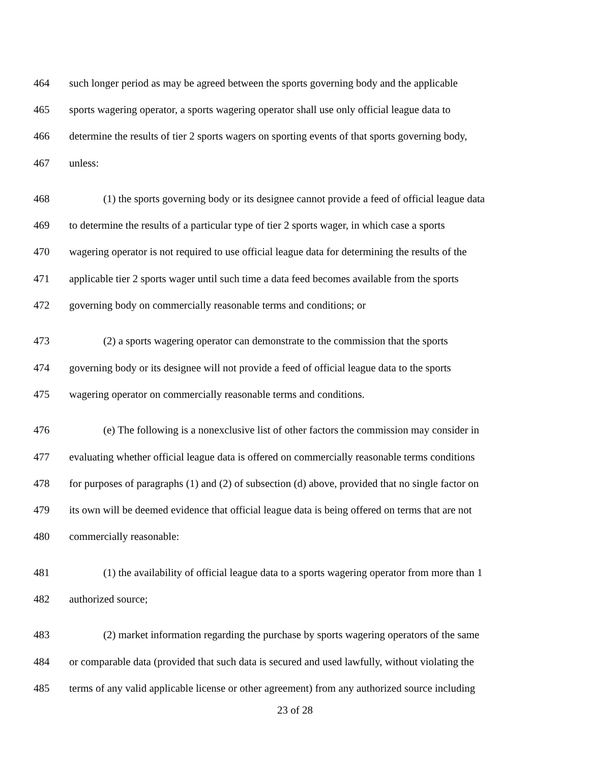464 such longer period as may be agreed between the sports governing body and the applicable
465 sports wagering operator, a sports wagering operator shall use only official league data to
466 determine the results of tier 2 sports wagers on sporting events of that sports governing body,
467 unless:
468 (1) the sports governing body or its designee cannot provide a feed of official league data
469 to determine the results of a particular type of tier 2 sports wager, in which case a sports
470 wagering operator is not required to use official league data for determining the results of the
471 applicable tier 2 sports wager until such time a data feed becomes available from the sports
472 governing body on commercially reasonable terms and conditions; or
473 (2) a sports wagering operator can demonstrate to the commission that the sports
474 governing body or its designee will not provide a feed of official league data to the sports
475 wagering operator on commercially reasonable terms and conditions.
476 (e) The following is a nonexclusive list of other factors the commission may consider in
477 evaluating whether official league data is offered on commercially reasonable terms conditions
478 for purposes of paragraphs (1) and (2) of subsection (d) above, provided that no single factor on
479 its own will be deemed evidence that official league data is being offered on terms that are not
480 commercially reasonable:
481 (1) the availability of official league data to a sports wagering operator from more than 1
482 authorized source;
483 (2) market information regarding the purchase by sports wagering operators of the same
484 or comparable data (provided that such data is secured and used lawfully, without violating the
485 terms of any valid applicable license or other agreement) from any authorized source including
23 of 28